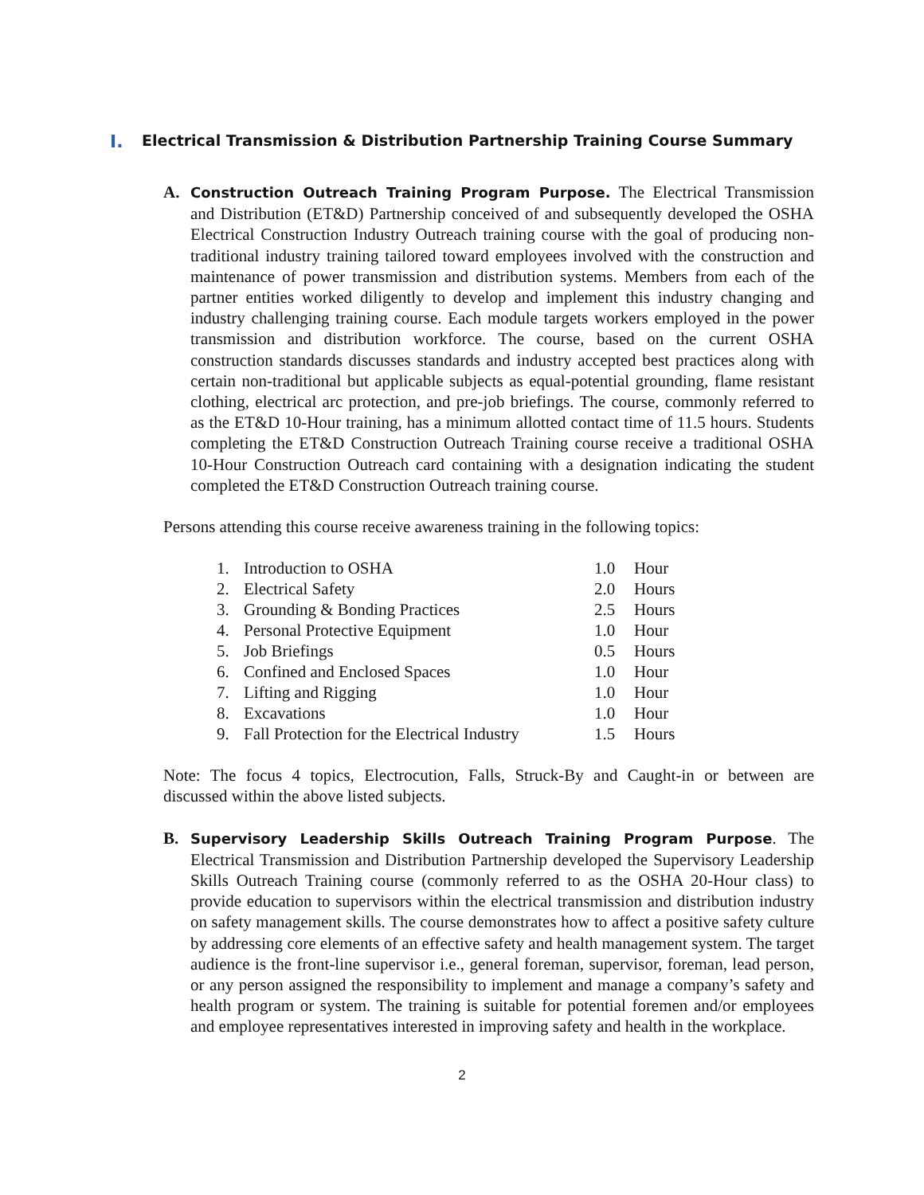I. Electrical Transmission & Distribution Partnership Training Course Summary
A.
Construction Outreach Training Program Purpose. The Electrical Transmission and Distribution (ET&D) Partnership conceived of and subsequently developed the OSHA Electrical Construction Industry Outreach training course with the goal of producing non-traditional industry training tailored toward employees involved with the construction and maintenance of power transmission and distribution systems. Members from each of the partner entities worked diligently to develop and implement this industry changing and industry challenging training course. Each module targets workers employed in the power transmission and distribution workforce. The course, based on the current OSHA construction standards discusses standards and industry accepted best practices along with certain non-traditional but applicable subjects as equal-potential grounding, flame resistant clothing, electrical arc protection, and pre-job briefings. The course, commonly referred to as the ET&D 10-Hour training, has a minimum allotted contact time of 11.5 hours. Students completing the ET&D Construction Outreach Training course receive a traditional OSHA 10-Hour Construction Outreach card containing with a designation indicating the student completed the ET&D Construction Outreach training course.
Persons attending this course receive awareness training in the following topics:
| 1. | Introduction to OSHA | 1.0 | Hour |
| 2. | Electrical Safety | 2.0 | Hours |
| 3. | Grounding & Bonding Practices | 2.5 | Hours |
| 4. | Personal Protective Equipment | 1.0 | Hour |
| 5. | Job Briefings | 0.5 | Hours |
| 6. | Confined and Enclosed Spaces | 1.0 | Hour |
| 7. | Lifting and Rigging | 1.0 | Hour |
| 8. | Excavations | 1.0 | Hour |
| 9. | Fall Protection for the Electrical Industry | 1.5 | Hours |
Note: The focus 4 topics, Electrocution, Falls, Struck-By and Caught-in or between are discussed within the above listed subjects.
B.
Supervisory Leadership Skills Outreach Training Program Purpose. The Electrical Transmission and Distribution Partnership developed the Supervisory Leadership Skills Outreach Training course (commonly referred to as the OSHA 20-Hour class) to provide education to supervisors within the electrical transmission and distribution industry on safety management skills. The course demonstrates how to affect a positive safety culture by addressing core elements of an effective safety and health management system. The target audience is the front-line supervisor i.e., general foreman, supervisor, foreman, lead person, or any person assigned the responsibility to implement and manage a company’s safety and health program or system. The training is suitable for potential foremen and/or employees and employee representatives interested in improving safety and health in the workplace.
2